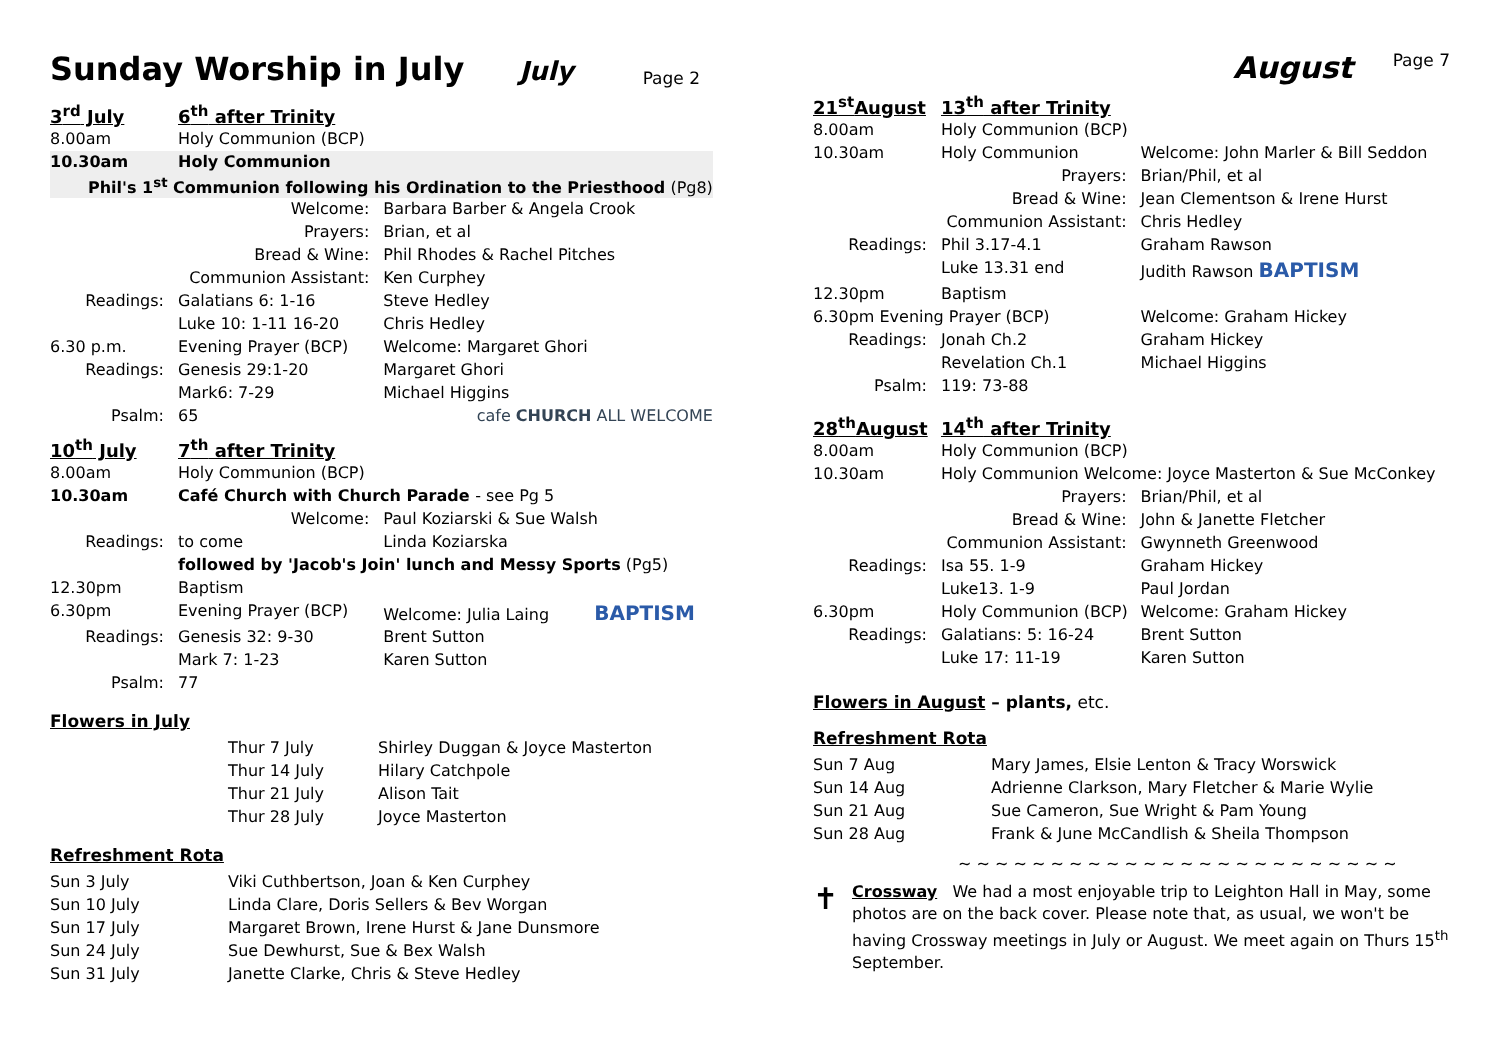Sunday Worship in July
July Page 2
| 3<sup>rd</sup> July | 6<sup>th</sup> after Trinity | |
| 8.00am | Holy Communion (BCP) | |
| 10.30am | Holy Communion | |
| Phil's 1<sup>st</sup> Communion following his Ordination to the Priesthood (Pg8) | | |
| | Welcome: | Barbara Barber & Angela Crook |
| | Prayers: | Brian, et al |
| | Bread & Wine: | Phil Rhodes & Rachel Pitches |
| | Communion Assistant: | Ken Curphey |
| Readings: | Galatians 6: 1-16 | Steve Hedley |
| | Luke 10: 1-11 16-20 | Chris Hedley |
| 6.30 p.m. | Evening Prayer (BCP) | Welcome: Margaret Ghori |
| Readings: | Genesis 29:1-20 | Margaret Ghori |
| | Mark6: 7-29 | Michael Higgins |
| Psalm: | 65 | cafe CHURCH ALL WELCOME |
| 10<sup>th</sup> July | 7<sup>th</sup> after Trinity | |
| 8.00am | Holy Communion (BCP) | |
| 10.30am | Café Church with Church Parade - see Pg 5 | |
| | Welcome: | Paul Koziarski & Sue Walsh |
| Readings: | to come | Linda Koziarska |
| | followed by 'Jacob's Join' lunch and Messy Sports (Pg5) | |
| 12.30pm | Baptism | |
| 6.30pm | Evening Prayer (BCP) | Welcome: Julia Laing BAPTISM |
| Readings: | Genesis 32: 9-30 | Brent Sutton |
| | Mark 7: 1-23 | Karen Sutton |
| Psalm: | 77 | |
Flowers in July
| Thur 7 July | Shirley Duggan & Joyce Masterton |
| Thur 14 July | Hilary Catchpole |
| Thur 21 July | Alison Tait |
| Thur 28 July | Joyce Masterton |
Refreshment Rota
| Sun 3 July | Viki Cuthbertson, Joan & Ken Curphey |
| Sun 10 July | Linda Clare, Doris Sellers & Bev Worgan |
| Sun 17 July | Margaret Brown, Irene Hurst & Jane Dunsmore |
| Sun 24 July | Sue Dewhurst, Sue & Bex Walsh |
| Sun 31 July | Janette Clarke, Chris & Steve Hedley |
Page 7 August
| 21<sup>st</sup>August | 13<sup>th</sup> after Trinity | |
| 8.00am | Holy Communion (BCP) | |
| 10.30am | Holy Communion | Welcome: John Marler & Bill Seddon |
| | Prayers: | Brian/Phil, et al |
| | Bread & Wine: | Jean Clementson & Irene Hurst |
| | Communion Assistant: | Chris Hedley |
| Readings: | Phil 3.17-4.1 | Graham Rawson |
| | Luke 13.31 end | Judith Rawson BAPTISM |
| 12.30pm | Baptism | |
| 6.30pm Evening Prayer (BCP) | | Welcome: Graham Hickey |
| Readings: | Jonah Ch.2 | Graham Hickey |
| | Revelation Ch.1 | Michael Higgins |
| Psalm: | 119: 73-88 | |
| 28<sup>th</sup>August | 14<sup>th</sup> after Trinity | |
| 8.00am | Holy Communion (BCP) | |
| 10.30am | Holy Communion Welcome: Joyce Masterton & Sue McConkey | |
| | Prayers: | Brian/Phil, et al |
| | Bread & Wine: | John & Janette Fletcher |
| | Communion Assistant: | Gwynneth Greenwood |
| Readings: | Isa 55. 1-9 | Graham Hickey |
| | Luke13. 1-9 | Paul Jordan |
| 6.30pm | Holy Communion (BCP) | Welcome: Graham Hickey |
| Readings: | Galatians: 5: 16-24 | Brent Sutton |
| | Luke 17: 11-19 | Karen Sutton |
Flowers in August – plants, etc.
Refreshment Rota
| Sun 7 Aug | Mary James, Elsie Lenton & Tracy Worswick |
| Sun 14 Aug | Adrienne Clarkson, Mary Fletcher & Marie Wylie |
| Sun 21 Aug | Sue Cameron, Sue Wright & Pam Young |
| Sun 28 Aug | Frank & June McCandlish & Sheila Thompson |
~ ~ ~ ~ ~ ~ ~ ~ ~ ~ ~ ~ ~ ~ ~ ~ ~ ~ ~ ~ ~ ~ ~ ~
✝
Crossway We had a most enjoyable trip to Leighton Hall in May, some photos are on the back cover. Please note that, as usual, we won't be having Crossway meetings in July or August. We meet again on Thurs 15<sup>th</sup> September.